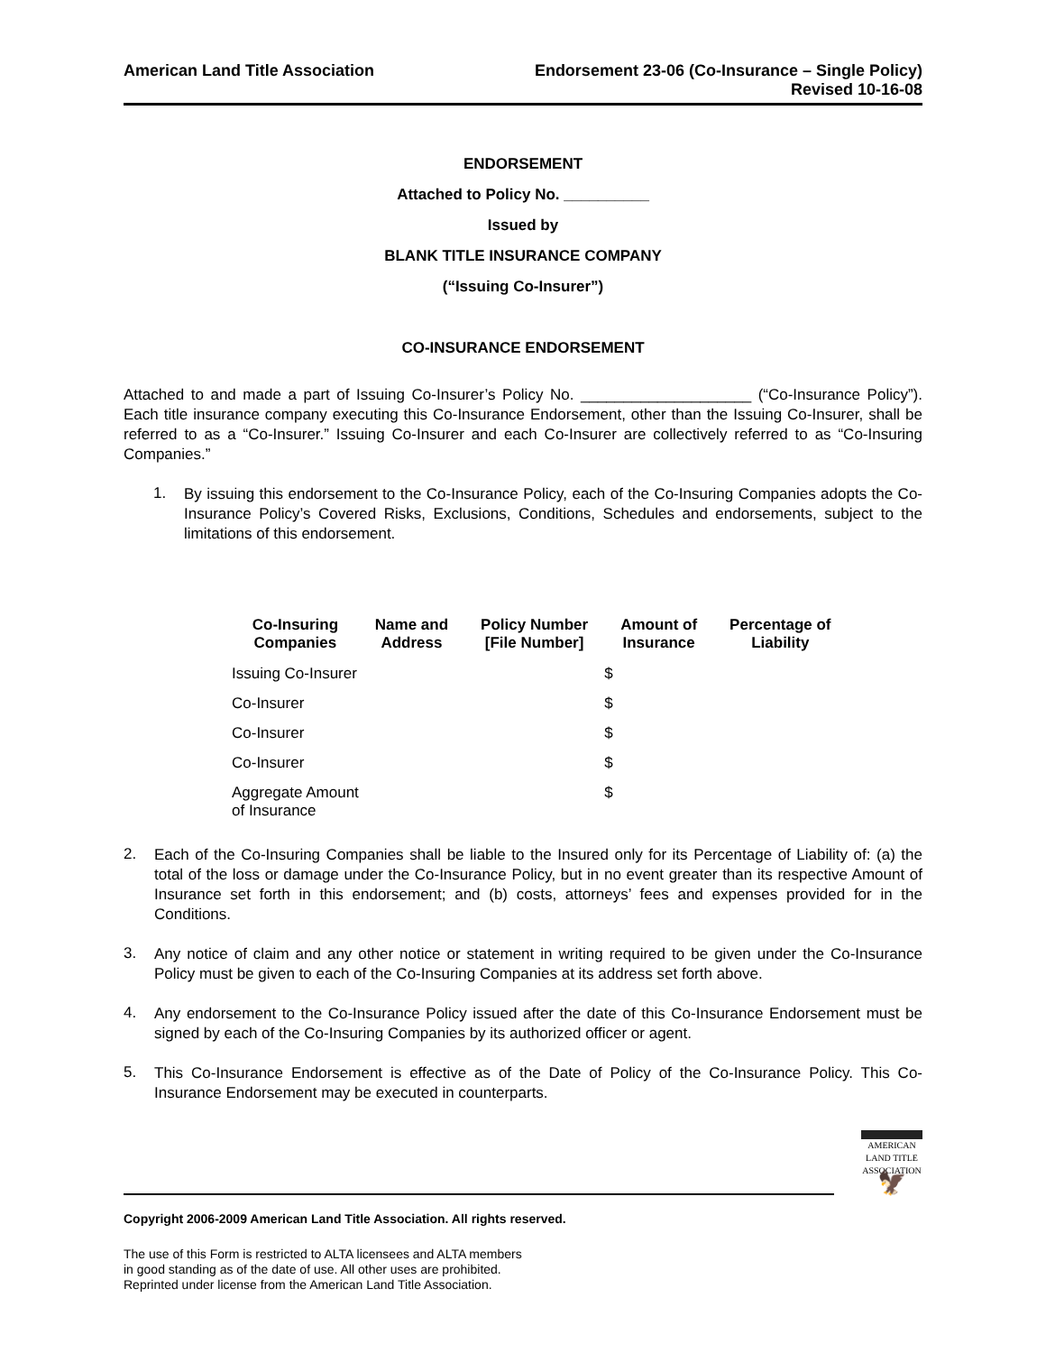American Land Title Association
Endorsement 23-06 (Co-Insurance – Single Policy)
Revised 10-16-08
ENDORSEMENT
Attached to Policy No. __________
Issued by
BLANK TITLE INSURANCE COMPANY
(“Issuing Co-Insurer”)
CO-INSURANCE ENDORSEMENT
Attached to and made a part of Issuing Co-Insurer’s Policy No. ____________________ (“Co-Insurance Policy”). Each title insurance company executing this Co-Insurance Endorsement, other than the Issuing Co-Insurer, shall be referred to as a “Co-Insurer.” Issuing Co-Insurer and each Co-Insurer are collectively referred to as “Co-Insuring Companies.”
1.
By issuing this endorsement to the Co-Insurance Policy, each of the Co-Insuring Companies adopts the Co-Insurance Policy’s Covered Risks, Exclusions, Conditions, Schedules and endorsements, subject to the limitations of this endorsement.
| Co-Insuring Companies | Name and Address | Policy Number [File Number] | Amount of Insurance | Percentage of Liability |
| --- | --- | --- | --- | --- |
| Issuing Co-Insurer | | | $ | |
| Co-Insurer | | | $ | |
| Co-Insurer | | | $ | |
| Co-Insurer | | | $ | |
| Aggregate Amount of Insurance | | | $ | |
2.
Each of the Co-Insuring Companies shall be liable to the Insured only for its Percentage of Liability of: (a) the total of the loss or damage under the Co-Insurance Policy, but in no event greater than its respective Amount of Insurance set forth in this endorsement; and (b) costs, attorneys’ fees and expenses provided for in the Conditions.
3.
Any notice of claim and any other notice or statement in writing required to be given under the Co-Insurance Policy must be given to each of the Co-Insuring Companies at its address set forth above.
4.
Any endorsement to the Co-Insurance Policy issued after the date of this Co-Insurance Endorsement must be signed by each of the Co-Insuring Companies by its authorized officer or agent.
5.
This Co-Insurance Endorsement is effective as of the Date of Policy of the Co-Insurance Policy. This Co-Insurance Endorsement may be executed in counterparts.
Copyright 2006-2009 American Land Title Association. All rights reserved.
The use of this Form is restricted to ALTA licensees and ALTA members
in good standing as of the date of use. All other uses are prohibited.
Reprinted under license from the American Land Title Association.
AMERICAN
LAND TITLE
ASSOCIATION
🦅